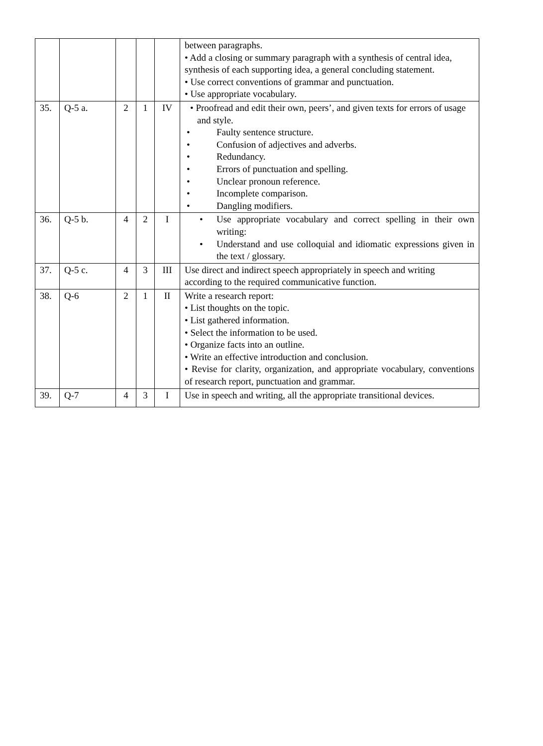| | | | | | between paragraphs. • Add a closing or summary paragraph with a synthesis of central idea, synthesis of each supporting idea, a general concluding statement. • Use correct conventions of grammar and punctuation. • Use appropriate vocabulary. |
| 35. | Q-5 a. | 2 | 1 | IV | • Proofread and edit their own, peers’, and given texts for errors of usage and style. • Faulty sentence structure. • Confusion of adjectives and adverbs. • Redundancy. • Errors of punctuation and spelling. • Unclear pronoun reference. • Incomplete comparison. • Dangling modifiers. |
| 36. | Q-5 b. | 4 | 2 | I | • Use appropriate vocabulary and correct spelling in their own writing: • Understand and use colloquial and idiomatic expressions given in the text / glossary. |
| 37. | Q-5 c. | 4 | 3 | III | Use direct and indirect speech appropriately in speech and writing according to the required communicative function. |
| 38. | Q-6 | 2 | 1 | II | Write a research report: • List thoughts on the topic. • List gathered information. • Select the information to be used. • Organize facts into an outline. • Write an effective introduction and conclusion. • Revise for clarity, organization, and appropriate vocabulary, conventions of research report, punctuation and grammar. |
| 39. | Q-7 | 4 | 3 | I | Use in speech and writing, all the appropriate transitional devices. |